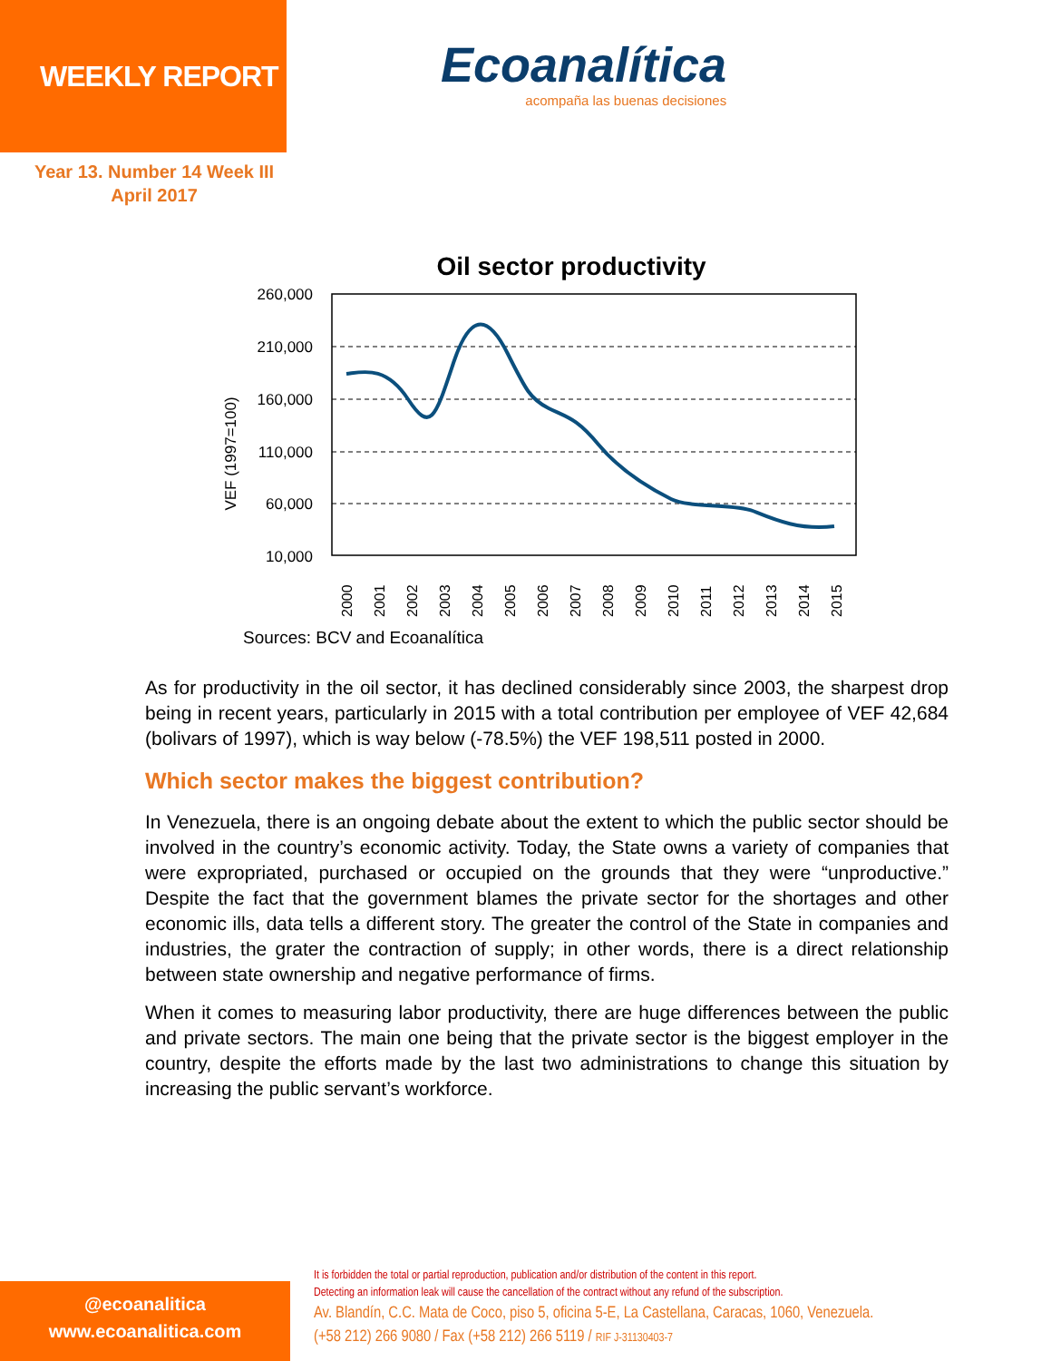WEEKLY REPORT
Ecoanalítica
acompaña las buenas decisiones
Year 13. Number 14 Week III
April 2017
Oil sector productivity
VEF (1997=100)
260,000
210,000
160,000
110,000
60,000
10,000
2000
2001
2002
2003
2004
2005
2006
2007
2008
2009
2010
2011
2012
2013
2014
2015
Sources: BCV and Ecoanalítica
As for productivity in the oil sector, it has declined considerably since 2003, the sharpest drop being in recent years, particularly in 2015 with a total contribution per employee of VEF 42,684 (bolivars of 1997), which is way below (-78.5%) the VEF 198,511 posted in 2000.
Which sector makes the biggest contribution?
In Venezuela, there is an ongoing debate about the extent to which the public sector should be involved in the country’s economic activity. Today, the State owns a variety of companies that were expropriated, purchased or occupied on the grounds that they were “unproductive.” Despite the fact that the government blames the private sector for the shortages and other economic ills, data tells a different story. The greater the control of the State in companies and industries, the grater the contraction of supply; in other words, there is a direct relationship between state ownership and negative performance of firms.
When it comes to measuring labor productivity, there are huge differences between the public and private sectors. The main one being that the private sector is the biggest employer in the country, despite the efforts made by the last two administrations to change this situation by increasing the public servant’s workforce.
@ecoanalitica
www.ecoanalitica.com
It is forbidden the total or partial reproduction, publication and/or distribution of the content in this report.
Detecting an information leak will cause the cancellation of the contract without any refund of the subscription.
Av. Blandín, C.C. Mata de Coco, piso 5, oficina 5-E, La Castellana, Caracas, 1060, Venezuela.
(+58 212) 266 9080 / Fax (+58 212) 266 5119 / RIF J-31130403-7